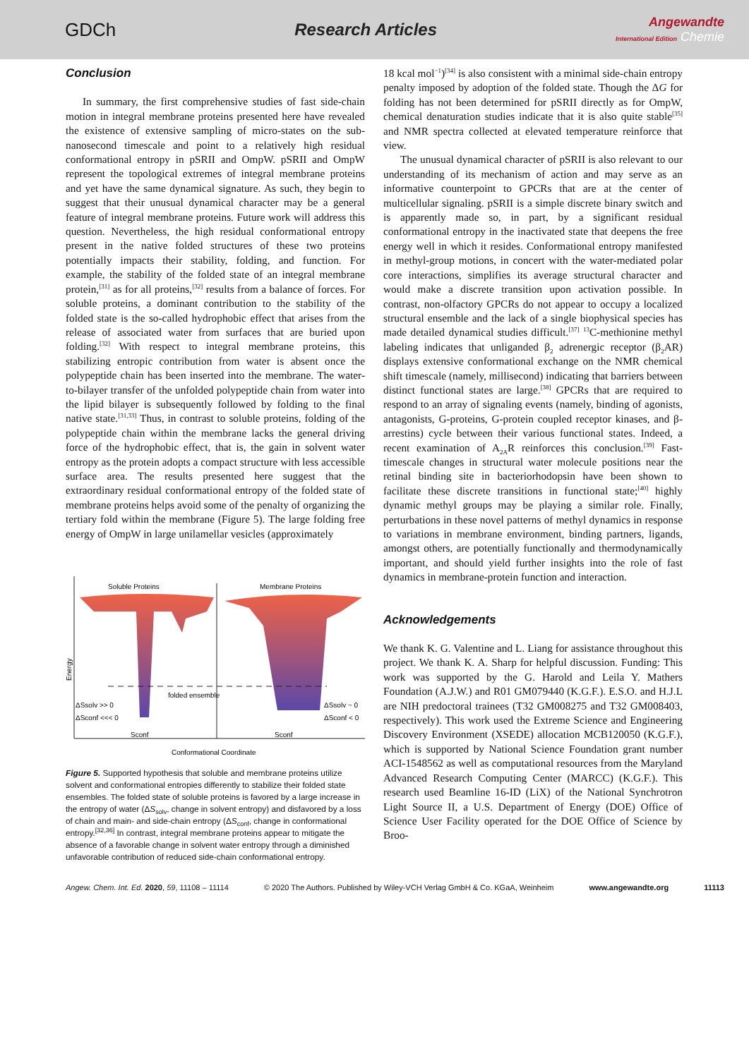GDCh Research Articles
Angewandte
International Edition Chemie
Conclusion
In summary, the first comprehensive studies of fast side-chain motion in integral membrane proteins presented here have revealed the existence of extensive sampling of micro-states on the sub-nanosecond timescale and point to a relatively high residual conformational entropy in pSRII and OmpW. pSRII and OmpW represent the topological extremes of integral membrane proteins and yet have the same dynamical signature. As such, they begin to suggest that their unusual dynamical character may be a general feature of integral membrane proteins. Future work will address this question. Nevertheless, the high residual conformational entropy present in the native folded structures of these two proteins potentially impacts their stability, folding, and function. For example, the stability of the folded state of an integral membrane protein,<sup>[31]</sup> as for all proteins,<sup>[32]</sup> results from a balance of forces. For soluble proteins, a dominant contribution to the stability of the folded state is the so-called hydrophobic effect that arises from the release of associated water from surfaces that are buried upon folding.<sup>[32]</sup> With respect to integral membrane proteins, this stabilizing entropic contribution from water is absent once the polypeptide chain has been inserted into the membrane. The water-to-bilayer transfer of the unfolded polypeptide chain from water into the lipid bilayer is subsequently followed by folding to the final native state.<sup>[31,33]</sup> Thus, in contrast to soluble proteins, folding of the polypeptide chain within the membrane lacks the general driving force of the hydrophobic effect, that is, the gain in solvent water entropy as the protein adopts a compact structure with less accessible surface area. The results presented here suggest that the extraordinary residual conformational entropy of the folded state of membrane proteins helps avoid some of the penalty of organizing the tertiary fold within the membrane (Figure 5). The large folding free energy of OmpW in large unilamellar vesicles (approximately
Soluble Proteins
Membrane Proteins
folded ensemble
ΔSsolv >> 0
ΔSconf <<< 0
ΔSsolv ~ 0
ΔSconf < 0
Sconf
Sconf
Energy
Conformational Coordinate
Figure 5. Supported hypothesis that soluble and membrane proteins utilize solvent and conformational entropies differently to stabilize their folded state ensembles. The folded state of soluble proteins is favored by a large increase in the entropy of water (ΔS<sub>solv</sub>, change in solvent entropy) and disfavored by a loss of chain and main- and side-chain entropy (ΔS<sub>conf</sub>, change in conformational entropy.<sup>[32,36]</sup> In contrast, integral membrane proteins appear to mitigate the absence of a favorable change in solvent water entropy through a diminished unfavorable contribution of reduced side-chain conformational entropy.
18 kcal mol<sup>−1</sup>)<sup>[34]</sup> is also consistent with a minimal side-chain entropy penalty imposed by adoption of the folded state. Though the ΔG for folding has not been determined for pSRII directly as for OmpW, chemical denaturation studies indicate that it is also quite stable<sup>[35]</sup> and NMR spectra collected at elevated temperature reinforce that view.
The unusual dynamical character of pSRII is also relevant to our understanding of its mechanism of action and may serve as an informative counterpoint to GPCRs that are at the center of multicellular signaling. pSRII is a simple discrete binary switch and is apparently made so, in part, by a significant residual conformational entropy in the inactivated state that deepens the free energy well in which it resides. Conformational entropy manifested in methyl-group motions, in concert with the water-mediated polar core interactions, simplifies its average structural character and would make a discrete transition upon activation possible. In contrast, non-olfactory GPCRs do not appear to occupy a localized structural ensemble and the lack of a single biophysical species has made detailed dynamical studies difficult.<sup>[37]</sup> <sup>13</sup>C-methionine methyl labeling indicates that unliganded β<sub>2</sub> adrenergic receptor (β<sub>2</sub>AR) displays extensive conformational exchange on the NMR chemical shift timescale (namely, millisecond) indicating that barriers between distinct functional states are large.<sup>[38]</sup> GPCRs that are required to respond to an array of signaling events (namely, binding of agonists, antagonists, G-proteins, G-protein coupled receptor kinases, and β-arrestins) cycle between their various functional states. Indeed, a recent examination of A<sub>2A</sub>R reinforces this conclusion.<sup>[39]</sup> Fast-timescale changes in structural water molecule positions near the retinal binding site in bacteriorhodopsin have been shown to facilitate these discrete transitions in functional state;<sup>[40]</sup> highly dynamic methyl groups may be playing a similar role. Finally, perturbations in these novel patterns of methyl dynamics in response to variations in membrane environment, binding partners, ligands, amongst others, are potentially functionally and thermodynamically important, and should yield further insights into the role of fast dynamics in membrane-protein function and interaction.
Acknowledgements
We thank K. G. Valentine and L. Liang for assistance throughout this project. We thank K. A. Sharp for helpful discussion. Funding: This work was supported by the G. Harold and Leila Y. Mathers Foundation (A.J.W.) and R01 GM079440 (K.G.F.). E.S.O. and H.J.L are NIH predoctoral trainees (T32 GM008275 and T32 GM008403, respectively). This work used the Extreme Science and Engineering Discovery Environment (XSEDE) allocation MCB120050 (K.G.F.), which is supported by National Science Foundation grant number ACI-1548562 as well as computational resources from the Maryland Advanced Research Computing Center (MARCC) (K.G.F.). This research used Beamline 16-ID (LiX) of the National Synchrotron Light Source II, a U.S. Department of Energy (DOE) Office of Science User Facility operated for the DOE Office of Science by Broo-
Angew. Chem. Int. Ed. 2020, 59, 11108 – 11114 © 2020 The Authors. Published by Wiley-VCH Verlag GmbH & Co. KGaA, Weinheim www.angewandte.org 11113